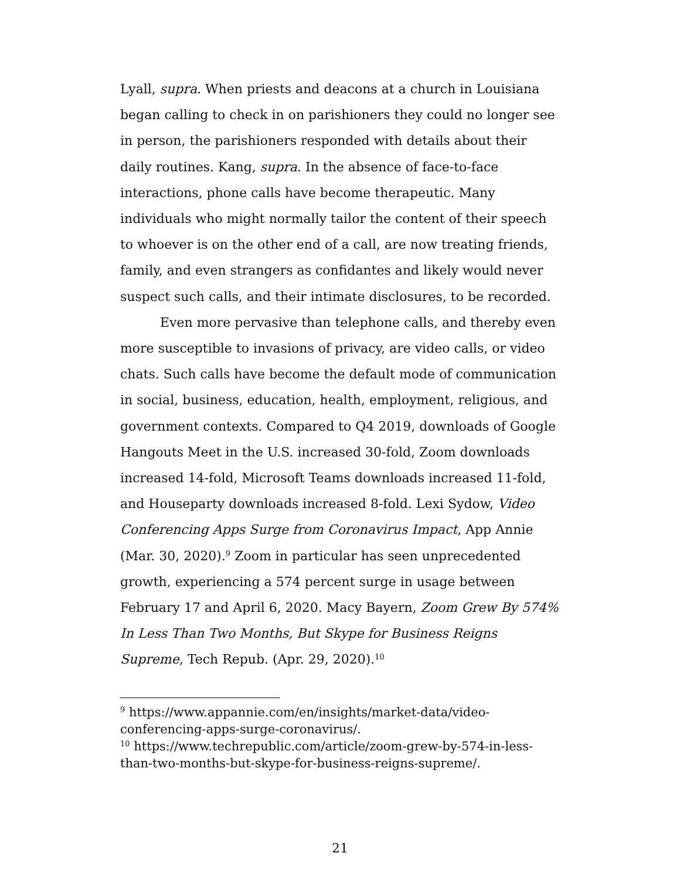Lyall, supra. When priests and deacons at a church in Louisiana began calling to check in on parishioners they could no longer see in person, the parishioners responded with details about their daily routines. Kang, supra. In the absence of face-to-face interactions, phone calls have become therapeutic. Many individuals who might normally tailor the content of their speech to whoever is on the other end of a call, are now treating friends, family, and even strangers as confidantes and likely would never suspect such calls, and their intimate disclosures, to be recorded.
Even more pervasive than telephone calls, and thereby even more susceptible to invasions of privacy, are video calls, or video chats. Such calls have become the default mode of communication in social, business, education, health, employment, religious, and government contexts. Compared to Q4 2019, downloads of Google Hangouts Meet in the U.S. increased 30-fold, Zoom downloads increased 14-fold, Microsoft Teams downloads increased 11-fold, and Houseparty downloads increased 8-fold. Lexi Sydow, Video Conferencing Apps Surge from Coronavirus Impact, App Annie (Mar. 30, 2020).<sup>9</sup> Zoom in particular has seen unprecedented growth, experiencing a 574 percent surge in usage between February 17 and April 6, 2020. Macy Bayern, Zoom Grew By 574% In Less Than Two Months, But Skype for Business Reigns Supreme, Tech Repub. (Apr. 29, 2020).<sup>10</sup>
<sup>9</sup> https://www.appannie.com/en/insights/market-data/video-conferencing-apps-surge-coronavirus/.
<sup>10</sup> https://www.techrepublic.com/article/zoom-grew-by-574-in-less-than-two-months-but-skype-for-business-reigns-supreme/.
21